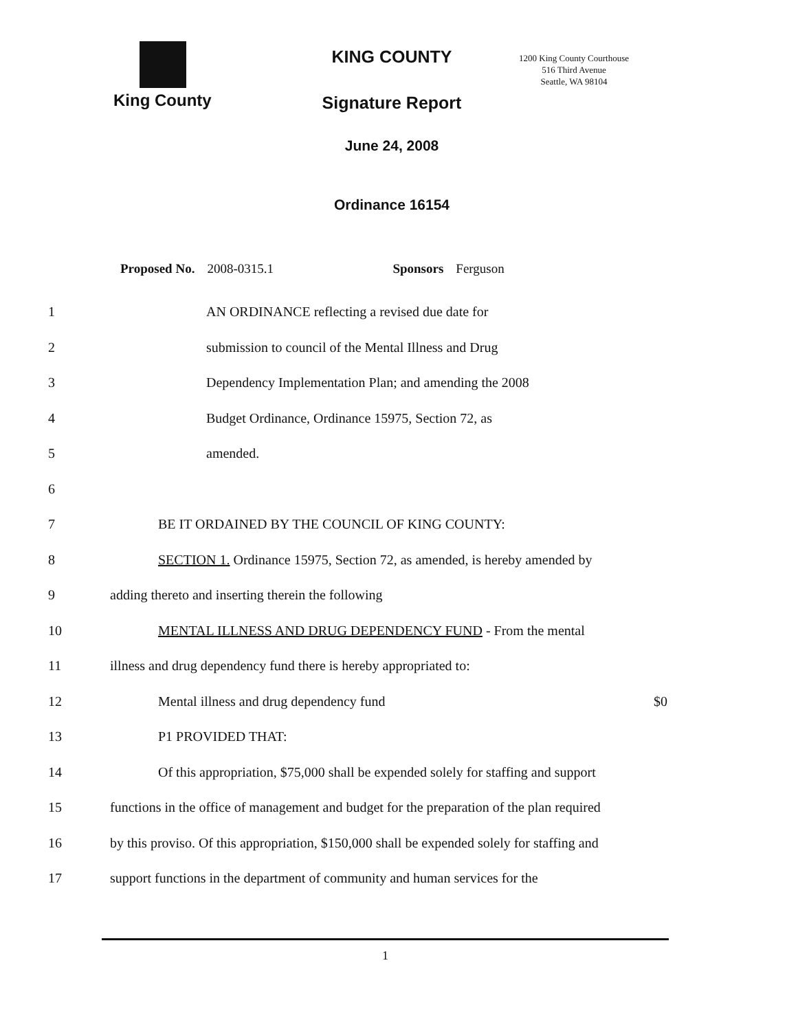King County
KING COUNTY
Signature Report
June 24, 2008
Ordinance 16154
1200 King County Courthouse
516 Third Avenue
Seattle, WA 98104
Proposed No. 2008-0315.1 Sponsors Ferguson
1 AN ORDINANCE reflecting a revised due date for
2 submission to council of the Mental Illness and Drug
3 Dependency Implementation Plan; and amending the 2008
4 Budget Ordinance, Ordinance 15975, Section 72, as
5 amended.
6
7 BE IT ORDAINED BY THE COUNCIL OF KING COUNTY:
8 SECTION 1. Ordinance 15975, Section 72, as amended, is hereby amended by
9 adding thereto and inserting therein the following
10 MENTAL ILLNESS AND DRUG DEPENDENCY FUND - From the mental
11 illness and drug dependency fund there is hereby appropriated to:
12 Mental illness and drug dependency fund $0
13 P1 PROVIDED THAT:
14 Of this appropriation, $75,000 shall be expended solely for staffing and support
15 functions in the office of management and budget for the preparation of the plan required
16 by this proviso. Of this appropriation, $150,000 shall be expended solely for staffing and
17 support functions in the department of community and human services for the
1